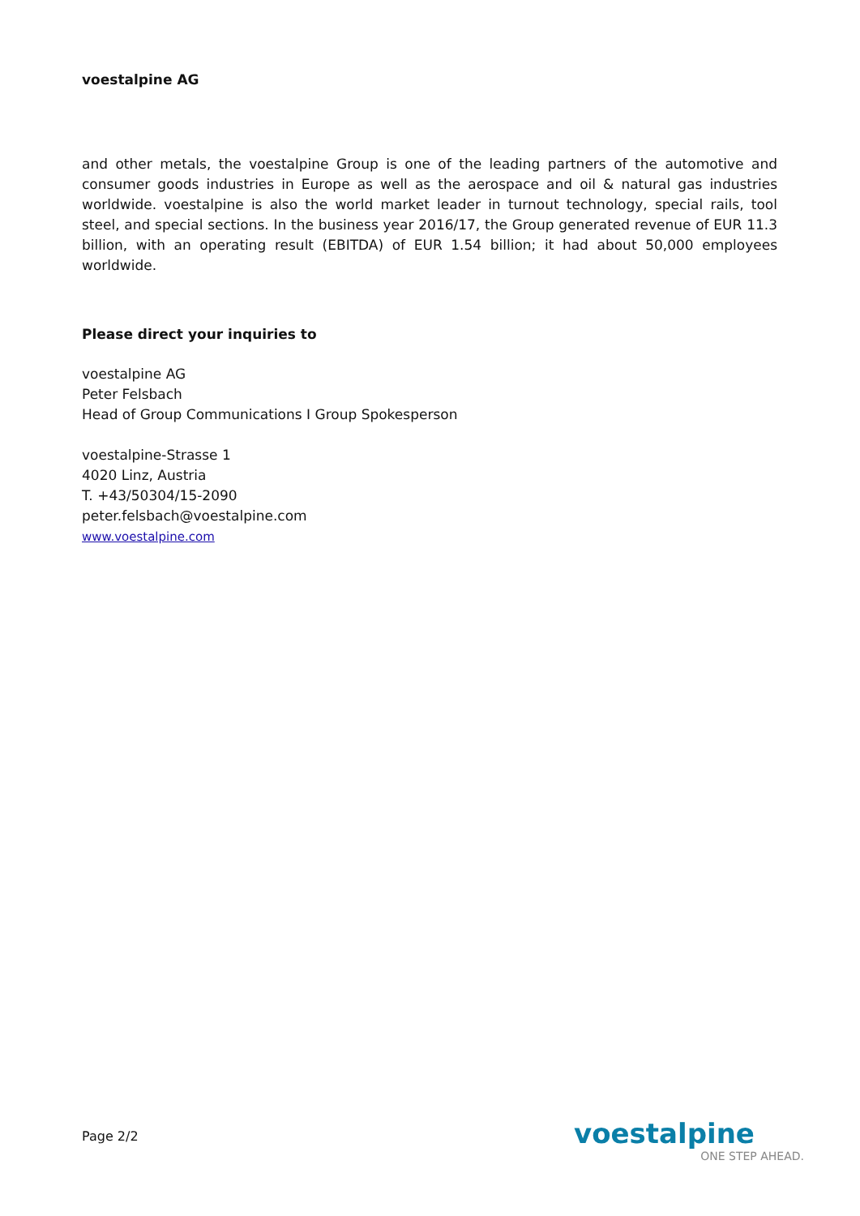voestalpine AG
and other metals, the voestalpine Group is one of the leading partners of the automotive and consumer goods industries in Europe as well as the aerospace and oil & natural gas industries worldwide. voestalpine is also the world market leader in turnout technology, special rails, tool steel, and special sections. In the business year 2016/17, the Group generated revenue of EUR 11.3 billion, with an operating result (EBITDA) of EUR 1.54 billion; it had about 50,000 employees worldwide.
Please direct your inquiries to
voestalpine AG
Peter Felsbach
Head of Group Communications I Group Spokesperson
voestalpine-Strasse 1
4020 Linz, Austria
T. +43/50304/15-2090
peter.felsbach@voestalpine.com
www.voestalpine.com
Page 2/2
voestalpine
ONE STEP AHEAD.